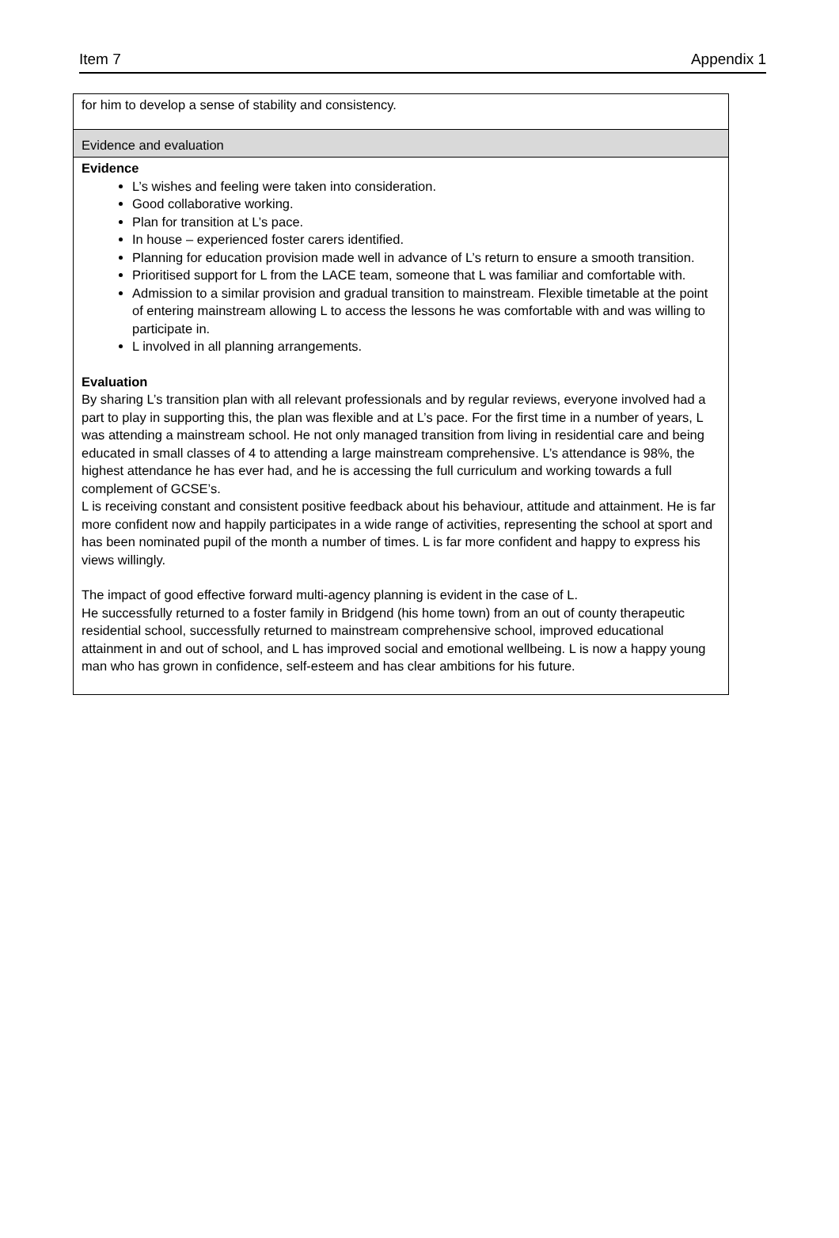Item 7 Appendix 1
| for him to develop a sense of stability and consistency. |
| Evidence and evaluation |
| Evidence L’s wishes and feeling were taken into consideration. Good collaborative working. Plan for transition at L’s pace. In house – experienced foster carers identified. Planning for education provision made well in advance of L’s return to ensure a smooth transition. Prioritised support for L from the LACE team, someone that L was familiar and comfortable with. Admission to a similar provision and gradual transition to mainstream. Flexible timetable at the point of entering mainstream allowing L to access the lessons he was comfortable with and was willing to participate in. L involved in all planning arrangements. Evaluation By sharing L’s transition plan with all relevant professionals and by regular reviews, everyone involved had a part to play in supporting this, the plan was flexible and at L’s pace. For the first time in a number of years, L was attending a mainstream school. He not only managed transition from living in residential care and being educated in small classes of 4 to attending a large mainstream comprehensive. L’s attendance is 98%, the highest attendance he has ever had, and he is accessing the full curriculum and working towards a full complement of GCSE’s. L is receiving constant and consistent positive feedback about his behaviour, attitude and attainment. He is far more confident now and happily participates in a wide range of activities, representing the school at sport and has been nominated pupil of the month a number of times. L is far more confident and happy to express his views willingly. The impact of good effective forward multi-agency planning is evident in the case of L. He successfully returned to a foster family in Bridgend (his home town) from an out of county therapeutic residential school, successfully returned to mainstream comprehensive school, improved educational attainment in and out of school, and L has improved social and emotional wellbeing. L is now a happy young man who has grown in confidence, self-esteem and has clear ambitions for his future. |